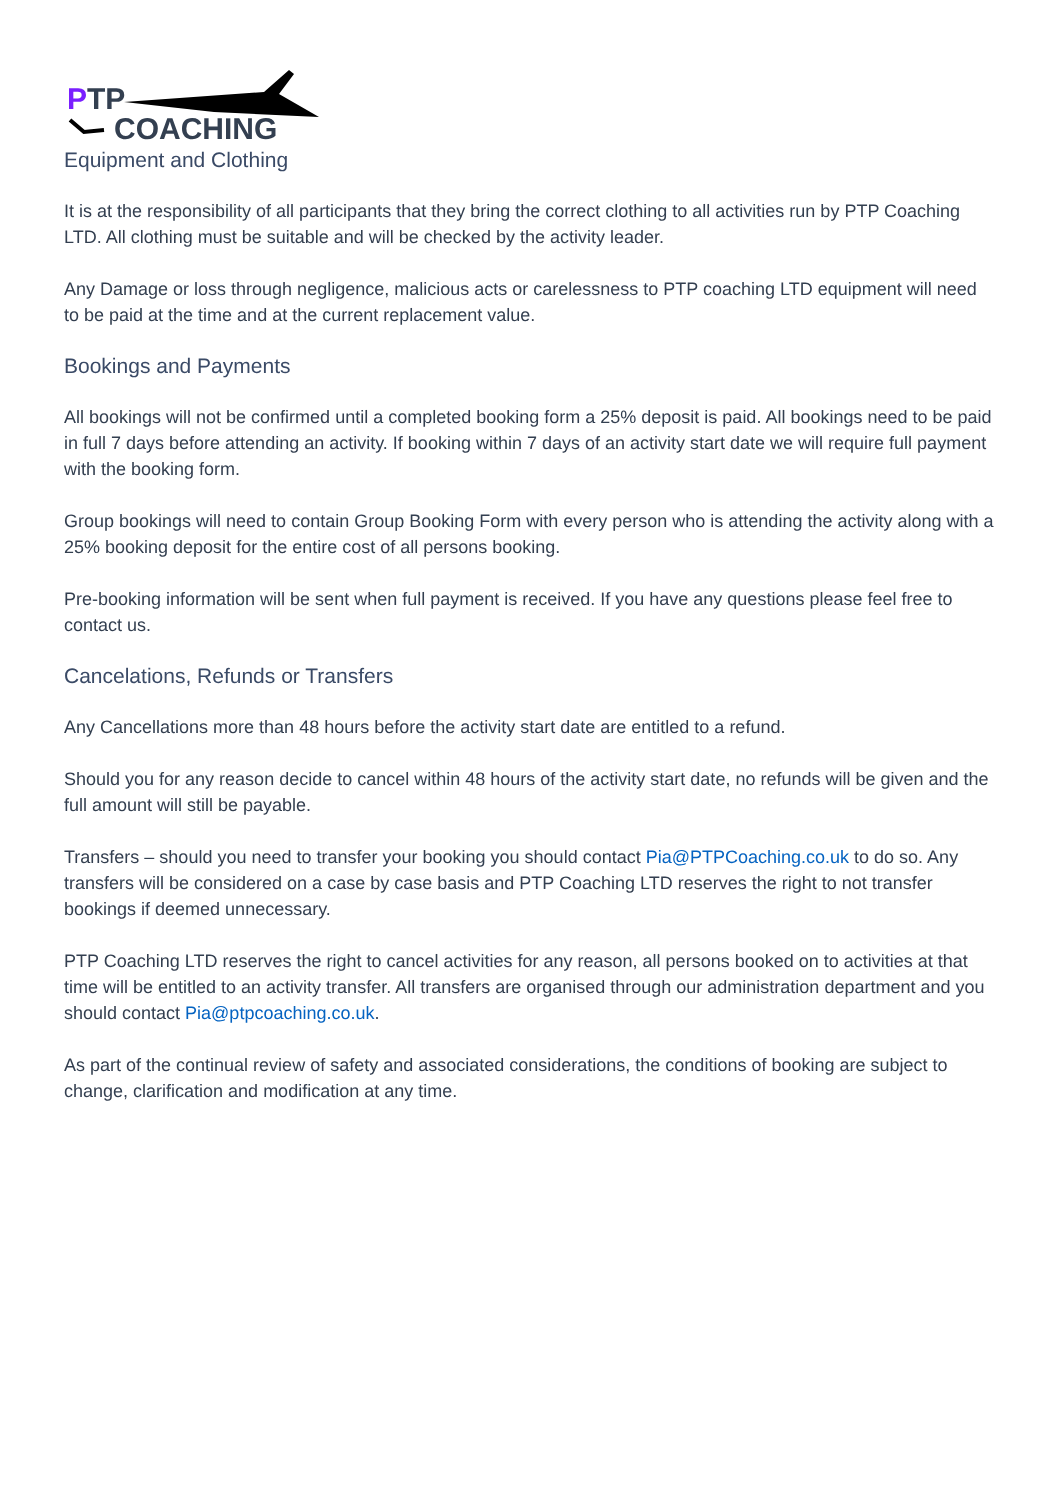PTP
COACHING
Equipment and Clothing
It is at the responsibility of all participants that they bring the correct clothing to all activities run by PTP Coaching LTD. All clothing must be suitable and will be checked by the activity leader.
Any Damage or loss through negligence, malicious acts or carelessness to PTP coaching LTD equipment will need to be paid at the time and at the current replacement value.
Bookings and Payments
All bookings will not be confirmed until a completed booking form a 25% deposit is paid. All bookings need to be paid in full 7 days before attending an activity. If booking within 7 days of an activity start date we will require full payment with the booking form.
Group bookings will need to contain Group Booking Form with every person who is attending the activity along with a 25% booking deposit for the entire cost of all persons booking.
Pre-booking information will be sent when full payment is received. If you have any questions please feel free to contact us.
Cancelations, Refunds or Transfers
Any Cancellations more than 48 hours before the activity start date are entitled to a refund.
Should you for any reason decide to cancel within 48 hours of the activity start date, no refunds will be given and the full amount will still be payable.
Transfers – should you need to transfer your booking you should contact Pia@PTPCoaching.co.uk to do so. Any transfers will be considered on a case by case basis and PTP Coaching LTD reserves the right to not transfer bookings if deemed unnecessary.
PTP Coaching LTD reserves the right to cancel activities for any reason, all persons booked on to activities at that time will be entitled to an activity transfer. All transfers are organised through our administration department and you should contact Pia@ptpcoaching.co.uk.
As part of the continual review of safety and associated considerations, the conditions of booking are subject to change, clarification and modification at any time.